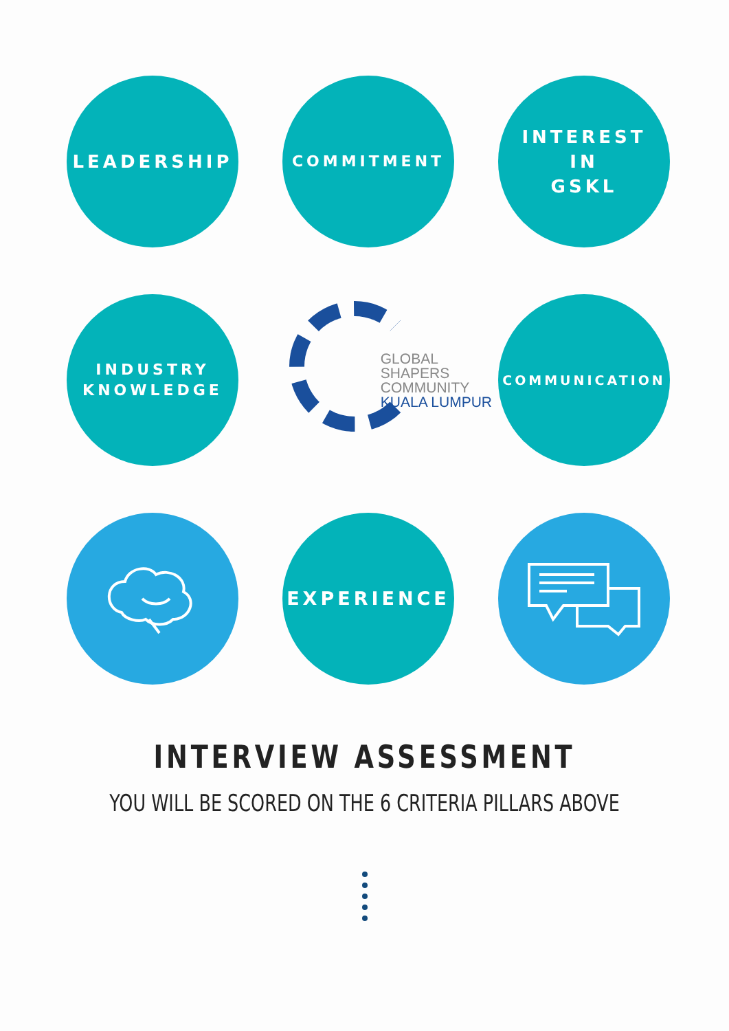LEADERSHIP
COMMITMENT
INTEREST
IN
GSKL
INDUSTRY
KNOWLEDGE
GLOBAL
SHAPERS
COMMUNITY
KUALA LUMPUR
COMMUNICATION
EXPERIENCE
INTERVIEW ASSESSMENT
YOU WILL BE SCORED ON THE 6 CRITERIA PILLARS ABOVE